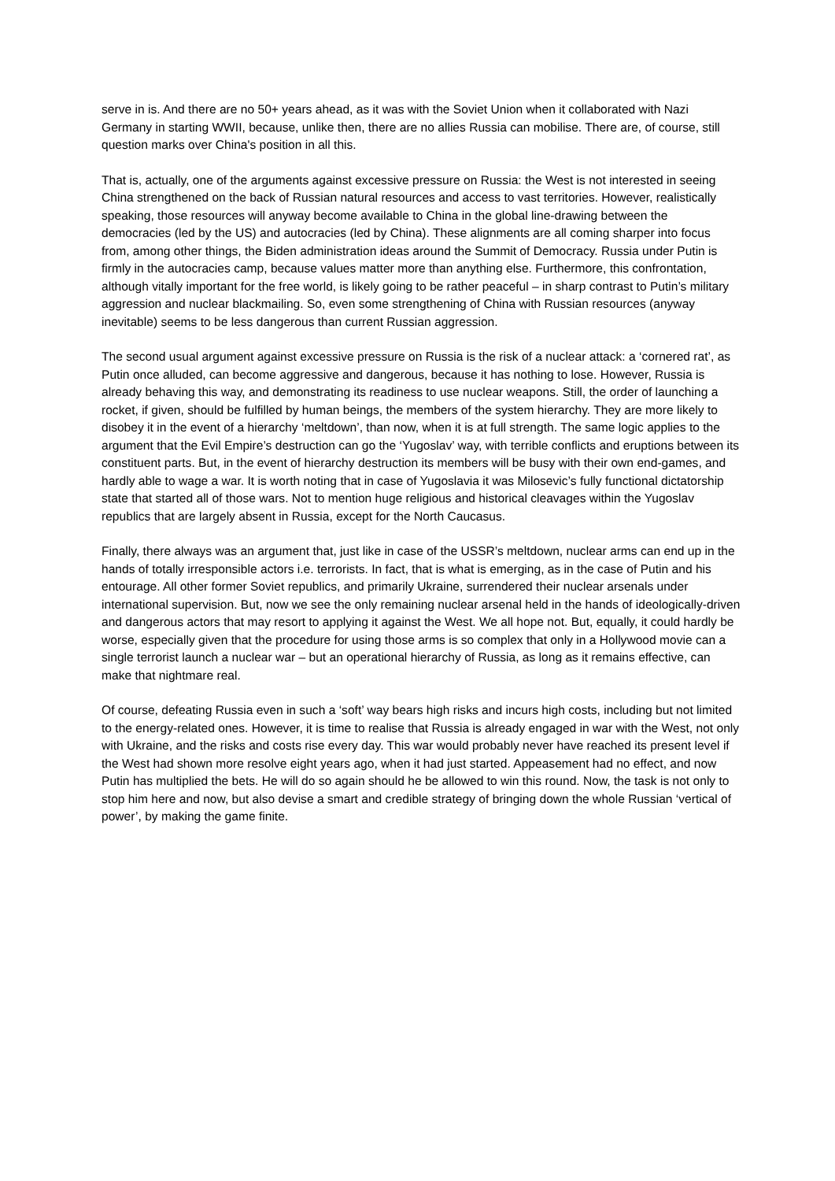serve in is. And there are no 50+ years ahead, as it was with the Soviet Union when it collaborated with Nazi Germany in starting WWII, because, unlike then, there are no allies Russia can mobilise. There are, of course, still question marks over China's position in all this.
That is, actually, one of the arguments against excessive pressure on Russia: the West is not interested in seeing China strengthened on the back of Russian natural resources and access to vast territories. However, realistically speaking, those resources will anyway become available to China in the global line-drawing between the democracies (led by the US) and autocracies (led by China). These alignments are all coming sharper into focus from, among other things, the Biden administration ideas around the Summit of Democracy. Russia under Putin is firmly in the autocracies camp, because values matter more than anything else. Furthermore, this confrontation, although vitally important for the free world, is likely going to be rather peaceful – in sharp contrast to Putin’s military aggression and nuclear blackmailing. So, even some strengthening of China with Russian resources (anyway inevitable) seems to be less dangerous than current Russian aggression.
The second usual argument against excessive pressure on Russia is the risk of a nuclear attack: a ‘cornered rat’, as Putin once alluded, can become aggressive and dangerous, because it has nothing to lose. However, Russia is already behaving this way, and demonstrating its readiness to use nuclear weapons. Still, the order of launching a rocket, if given, should be fulfilled by human beings, the members of the system hierarchy. They are more likely to disobey it in the event of a hierarchy ‘meltdown’, than now, when it is at full strength. The same logic applies to the argument that the Evil Empire’s destruction can go the ‘Yugoslav’ way, with terrible conflicts and eruptions between its constituent parts. But, in the event of hierarchy destruction its members will be busy with their own end-games, and hardly able to wage a war. It is worth noting that in case of Yugoslavia it was Milosevic’s fully functional dictatorship state that started all of those wars. Not to mention huge religious and historical cleavages within the Yugoslav republics that are largely absent in Russia, except for the North Caucasus.
Finally, there always was an argument that, just like in case of the USSR’s meltdown, nuclear arms can end up in the hands of totally irresponsible actors i.e. terrorists. In fact, that is what is emerging, as in the case of Putin and his entourage. All other former Soviet republics, and primarily Ukraine, surrendered their nuclear arsenals under international supervision. But, now we see the only remaining nuclear arsenal held in the hands of ideologically-driven and dangerous actors that may resort to applying it against the West. We all hope not. But, equally, it could hardly be worse, especially given that the procedure for using those arms is so complex that only in a Hollywood movie can a single terrorist launch a nuclear war – but an operational hierarchy of Russia, as long as it remains effective, can make that nightmare real.
Of course, defeating Russia even in such a ‘soft’ way bears high risks and incurs high costs, including but not limited to the energy-related ones. However, it is time to realise that Russia is already engaged in war with the West, not only with Ukraine, and the risks and costs rise every day. This war would probably never have reached its present level if the West had shown more resolve eight years ago, when it had just started. Appeasement had no effect, and now Putin has multiplied the bets. He will do so again should he be allowed to win this round. Now, the task is not only to stop him here and now, but also devise a smart and credible strategy of bringing down the whole Russian ‘vertical of power’, by making the game finite.